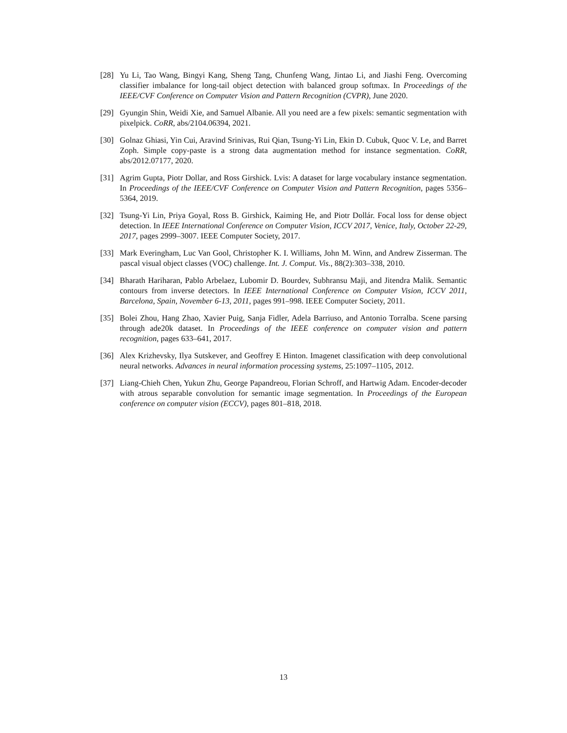[28] Yu Li, Tao Wang, Bingyi Kang, Sheng Tang, Chunfeng Wang, Jintao Li, and Jiashi Feng. Overcoming classifier imbalance for long-tail object detection with balanced group softmax. In Proceedings of the IEEE/CVF Conference on Computer Vision and Pattern Recognition (CVPR), June 2020.
[29] Gyungin Shin, Weidi Xie, and Samuel Albanie. All you need are a few pixels: semantic segmentation with pixelpick. CoRR, abs/2104.06394, 2021.
[30] Golnaz Ghiasi, Yin Cui, Aravind Srinivas, Rui Qian, Tsung-Yi Lin, Ekin D. Cubuk, Quoc V. Le, and Barret Zoph. Simple copy-paste is a strong data augmentation method for instance segmentation. CoRR, abs/2012.07177, 2020.
[31] Agrim Gupta, Piotr Dollar, and Ross Girshick. Lvis: A dataset for large vocabulary instance segmentation. In Proceedings of the IEEE/CVF Conference on Computer Vision and Pattern Recognition, pages 5356–5364, 2019.
[32] Tsung-Yi Lin, Priya Goyal, Ross B. Girshick, Kaiming He, and Piotr Dollár. Focal loss for dense object detection. In IEEE International Conference on Computer Vision, ICCV 2017, Venice, Italy, October 22-29, 2017, pages 2999–3007. IEEE Computer Society, 2017.
[33] Mark Everingham, Luc Van Gool, Christopher K. I. Williams, John M. Winn, and Andrew Zisserman. The pascal visual object classes (VOC) challenge. Int. J. Comput. Vis., 88(2):303–338, 2010.
[34] Bharath Hariharan, Pablo Arbelaez, Lubomir D. Bourdev, Subhransu Maji, and Jitendra Malik. Semantic contours from inverse detectors. In IEEE International Conference on Computer Vision, ICCV 2011, Barcelona, Spain, November 6-13, 2011, pages 991–998. IEEE Computer Society, 2011.
[35] Bolei Zhou, Hang Zhao, Xavier Puig, Sanja Fidler, Adela Barriuso, and Antonio Torralba. Scene parsing through ade20k dataset. In Proceedings of the IEEE conference on computer vision and pattern recognition, pages 633–641, 2017.
[36] Alex Krizhevsky, Ilya Sutskever, and Geoffrey E Hinton. Imagenet classification with deep convolutional neural networks. Advances in neural information processing systems, 25:1097–1105, 2012.
[37] Liang-Chieh Chen, Yukun Zhu, George Papandreou, Florian Schroff, and Hartwig Adam. Encoder-decoder with atrous separable convolution for semantic image segmentation. In Proceedings of the European conference on computer vision (ECCV), pages 801–818, 2018.
13